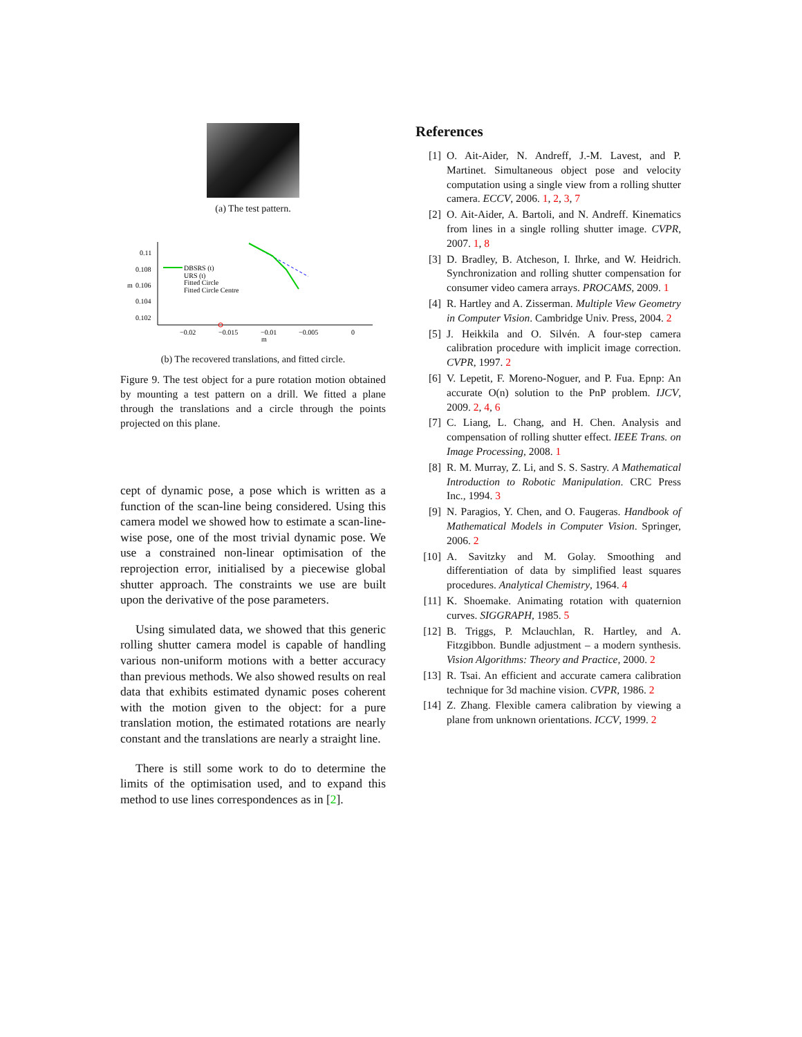(a) The test pattern.
0.11
0.108
0.106
0.104
0.102
−0.02
−0.015
−0.01
−0.005
0
m
m
DBSRS (t)
URS (t)
Fitted Circle
Fitted Circle Centre
(b) The recovered translations, and fitted circle.
Figure 9. The test object for a pure rotation motion obtained by mounting a test pattern on a drill. We fitted a plane through the translations and a circle through the points projected on this plane.
cept of dynamic pose, a pose which is written as a function of the scan-line being considered. Using this camera model we showed how to estimate a scan-line-wise pose, one of the most trivial dynamic pose. We use a constrained non-linear optimisation of the reprojection error, initialised by a piecewise global shutter approach. The constraints we use are built upon the derivative of the pose parameters.
Using simulated data, we showed that this generic rolling shutter camera model is capable of handling various non-uniform motions with a better accuracy than previous methods. We also showed results on real data that exhibits estimated dynamic poses coherent with the motion given to the object: for a pure translation motion, the estimated rotations are nearly constant and the translations are nearly a straight line.
There is still some work to do to determine the limits of the optimisation used, and to expand this method to use lines correspondences as in [2].
References
[1] O. Ait-Aider, N. Andreff, J.-M. Lavest, and P. Martinet. Simultaneous object pose and velocity computation using a single view from a rolling shutter camera. ECCV, 2006. 1, 2, 3, 7
[2] O. Ait-Aider, A. Bartoli, and N. Andreff. Kinematics from lines in a single rolling shutter image. CVPR, 2007. 1, 8
[3] D. Bradley, B. Atcheson, I. Ihrke, and W. Heidrich. Synchronization and rolling shutter compensation for consumer video camera arrays. PROCAMS, 2009. 1
[4] R. Hartley and A. Zisserman. Multiple View Geometry in Computer Vision. Cambridge Univ. Press, 2004. 2
[5] J. Heikkila and O. Silvén. A four-step camera calibration procedure with implicit image correction. CVPR, 1997. 2
[6] V. Lepetit, F. Moreno-Noguer, and P. Fua. Epnp: An accurate O(n) solution to the PnP problem. IJCV, 2009. 2, 4, 6
[7] C. Liang, L. Chang, and H. Chen. Analysis and compensation of rolling shutter effect. IEEE Trans. on Image Processing, 2008. 1
[8] R. M. Murray, Z. Li, and S. S. Sastry. A Mathematical Introduction to Robotic Manipulation. CRC Press Inc., 1994. 3
[9] N. Paragios, Y. Chen, and O. Faugeras. Handbook of Mathematical Models in Computer Vision. Springer, 2006. 2
[10] A. Savitzky and M. Golay. Smoothing and differentiation of data by simplified least squares procedures. Analytical Chemistry, 1964. 4
[11] K. Shoemake. Animating rotation with quaternion curves. SIGGRAPH, 1985. 5
[12] B. Triggs, P. Mclauchlan, R. Hartley, and A. Fitzgibbon. Bundle adjustment – a modern synthesis. Vision Algorithms: Theory and Practice, 2000. 2
[13] R. Tsai. An efficient and accurate camera calibration technique for 3d machine vision. CVPR, 1986. 2
[14] Z. Zhang. Flexible camera calibration by viewing a plane from unknown orientations. ICCV, 1999. 2